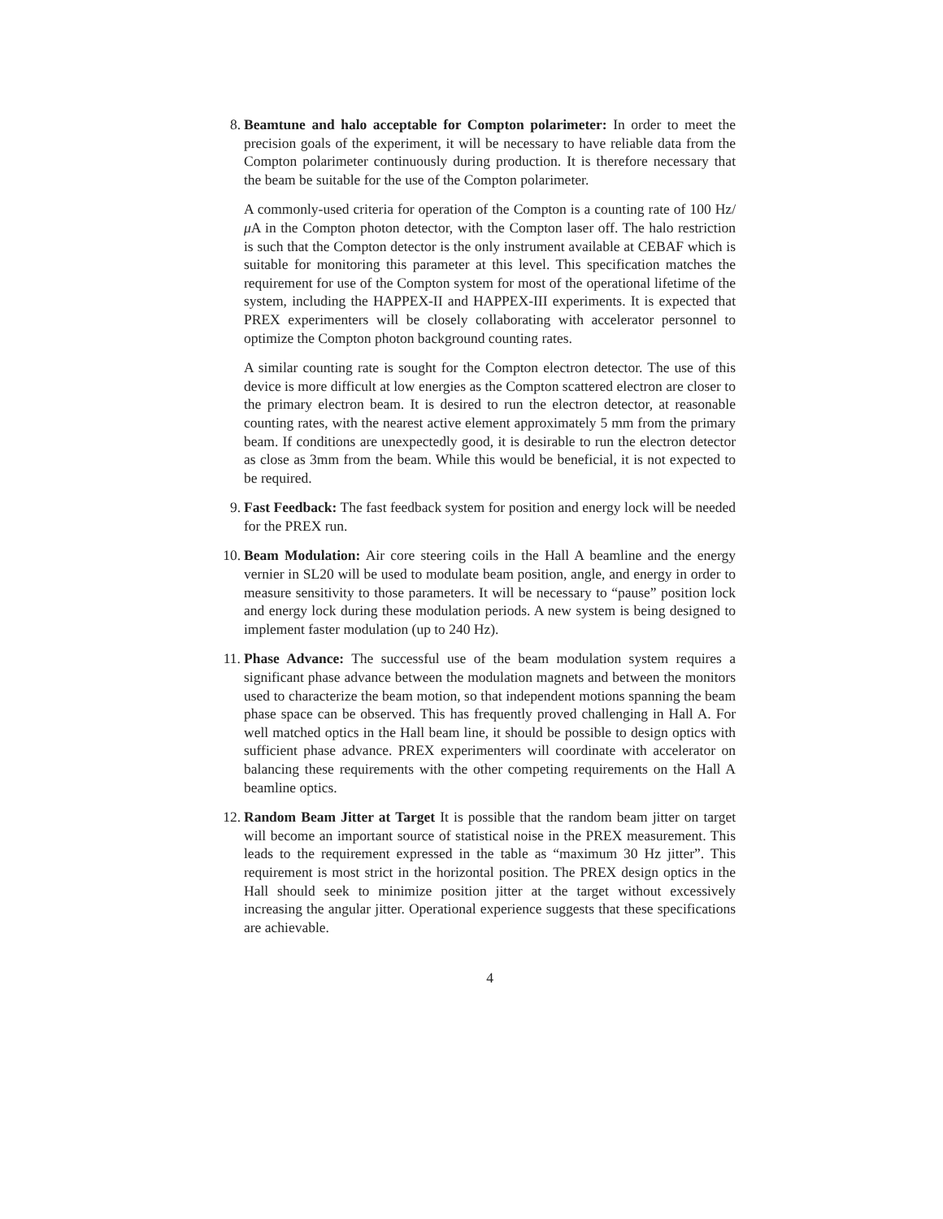8. Beamtune and halo acceptable for Compton polarimeter: In order to meet the precision goals of the experiment, it will be necessary to have reliable data from the Compton polarimeter continuously during production. It is therefore necessary that the beam be suitable for the use of the Compton polarimeter.
A commonly-used criteria for operation of the Compton is a counting rate of 100 Hz/μ A in the Compton photon detector, with the Compton laser off. The halo restriction is such that the Compton detector is the only instrument available at CEBAF which is suitable for monitoring this parameter at this level. This specification matches the requirement for use of the Compton system for most of the operational lifetime of the system, including the HAPPEX-II and HAPPEX-III experiments. It is expected that PREX experimenters will be closely collaborating with accelerator personnel to optimize the Compton photon background counting rates.
A similar counting rate is sought for the Compton electron detector. The use of this device is more difficult at low energies as the Compton scattered electron are closer to the primary electron beam. It is desired to run the electron detector, at reasonable counting rates, with the nearest active element approximately 5 mm from the primary beam. If conditions are unexpectedly good, it is desirable to run the electron detector as close as 3mm from the beam. While this would be beneficial, it is not expected to be required.
9. Fast Feedback: The fast feedback system for position and energy lock will be needed for the PREX run.
10. Beam Modulation: Air core steering coils in the Hall A beamline and the energy vernier in SL20 will be used to modulate beam position, angle, and energy in order to measure sensitivity to those parameters. It will be necessary to “pause” position lock and energy lock during these modulation periods. A new system is being designed to implement faster modulation (up to 240 Hz).
11. Phase Advance: The successful use of the beam modulation system requires a significant phase advance between the modulation magnets and between the monitors used to characterize the beam motion, so that independent motions spanning the beam phase space can be observed. This has frequently proved challenging in Hall A. For well matched optics in the Hall beam line, it should be possible to design optics with sufficient phase advance. PREX experimenters will coordinate with accelerator on balancing these requirements with the other competing requirements on the Hall A beamline optics.
12. Random Beam Jitter at Target It is possible that the random beam jitter on target will become an important source of statistical noise in the PREX measurement. This leads to the requirement expressed in the table as “maximum 30 Hz jitter”. This requirement is most strict in the horizontal position. The PREX design optics in the Hall should seek to minimize position jitter at the target without excessively increasing the angular jitter. Operational experience suggests that these specifications are achievable.
4